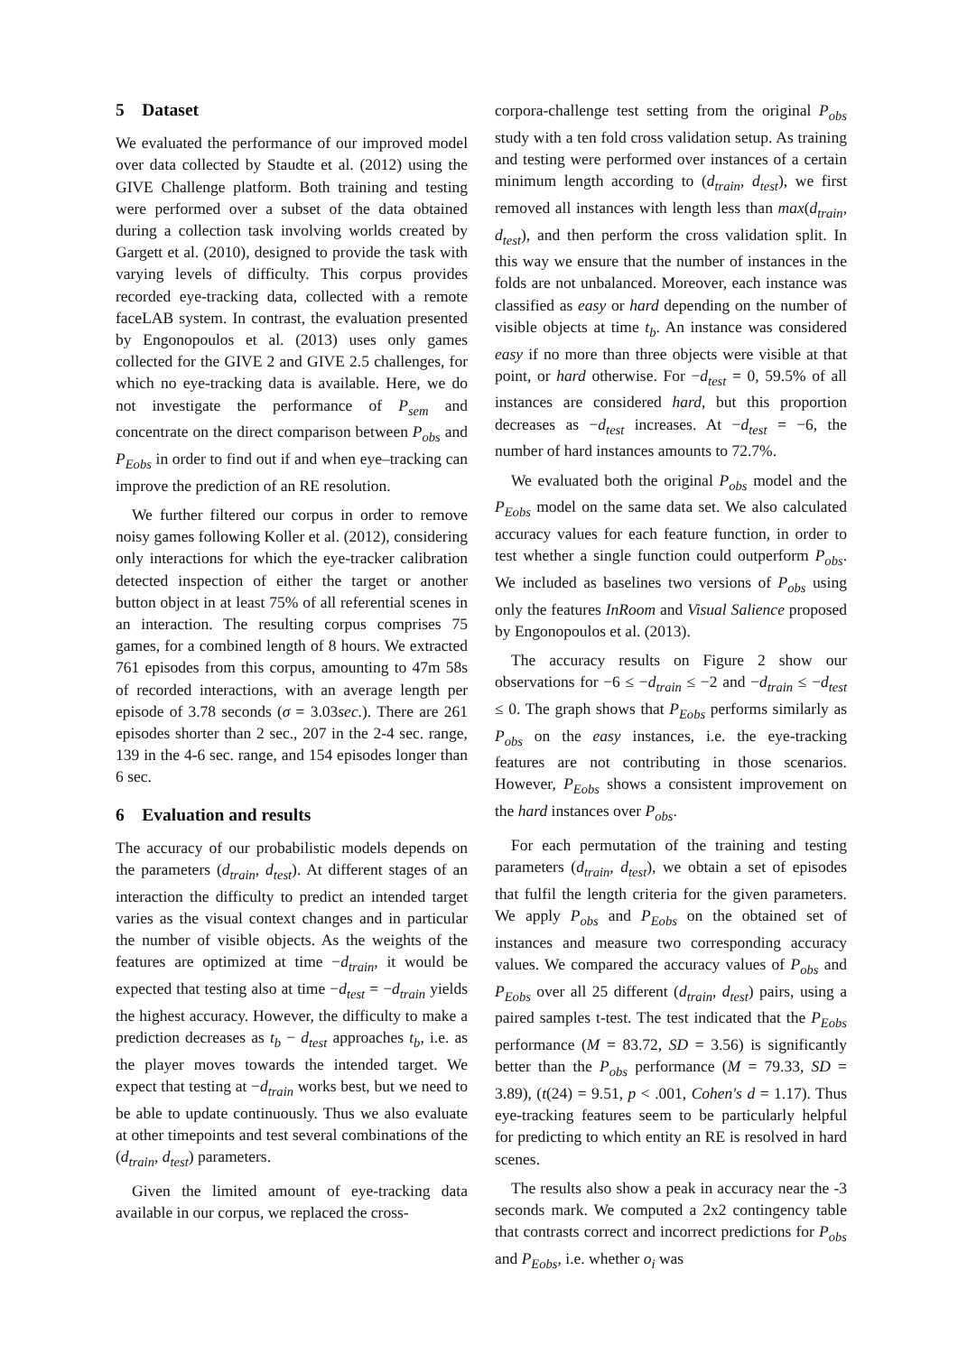5 Dataset
We evaluated the performance of our improved model over data collected by Staudte et al. (2012) using the GIVE Challenge platform. Both training and testing were performed over a subset of the data obtained during a collection task involving worlds created by Gargett et al. (2010), designed to provide the task with varying levels of difficulty. This corpus provides recorded eye-tracking data, collected with a remote faceLAB system. In contrast, the evaluation presented by Engonopoulos et al. (2013) uses only games collected for the GIVE 2 and GIVE 2.5 challenges, for which no eye-tracking data is available. Here, we do not investigate the performance of P<sub>sem</sub> and concentrate on the direct comparison between P<sub>obs</sub> and P<sub>Eobs</sub> in order to find out if and when eye–tracking can improve the prediction of an RE resolution.
We further filtered our corpus in order to remove noisy games following Koller et al. (2012), considering only interactions for which the eye-tracker calibration detected inspection of either the target or another button object in at least 75% of all referential scenes in an interaction. The resulting corpus comprises 75 games, for a combined length of 8 hours. We extracted 761 episodes from this corpus, amounting to 47m 58s of recorded interactions, with an average length per episode of 3.78 seconds (σ = 3.03sec.). There are 261 episodes shorter than 2 sec., 207 in the 2-4 sec. range, 139 in the 4-6 sec. range, and 154 episodes longer than 6 sec.
6 Evaluation and results
The accuracy of our probabilistic models depends on the parameters (d<sub>train</sub>, d<sub>test</sub>). At different stages of an interaction the difficulty to predict an intended target varies as the visual context changes and in particular the number of visible objects. As the weights of the features are optimized at time −d<sub>train</sub>, it would be expected that testing also at time −d<sub>test</sub> = −d<sub>train</sub> yields the highest accuracy. However, the difficulty to make a prediction decreases as t<sub>b</sub> − d<sub>test</sub> approaches t<sub>b</sub>, i.e. as the player moves towards the intended target. We expect that testing at −d<sub>train</sub> works best, but we need to be able to update continuously. Thus we also evaluate at other timepoints and test several combinations of the (d<sub>train</sub>, d<sub>test</sub>) parameters.
Given the limited amount of eye-tracking data available in our corpus, we replaced the cross-
corpora-challenge test setting from the original P<sub>obs</sub> study with a ten fold cross validation setup. As training and testing were performed over instances of a certain minimum length according to (d<sub>train</sub>, d<sub>test</sub>), we first removed all instances with length less than max(d<sub>train</sub>, d<sub>test</sub>), and then perform the cross validation split. In this way we ensure that the number of instances in the folds are not unbalanced. Moreover, each instance was classified as easy or hard depending on the number of visible objects at time t<sub>b</sub>. An instance was considered easy if no more than three objects were visible at that point, or hard otherwise. For −d<sub>test</sub> = 0, 59.5% of all instances are considered hard, but this proportion decreases as −d<sub>test</sub> increases. At −d<sub>test</sub> = −6, the number of hard instances amounts to 72.7%.
We evaluated both the original P<sub>obs</sub> model and the P<sub>Eobs</sub> model on the same data set. We also calculated accuracy values for each feature function, in order to test whether a single function could outperform P<sub>obs</sub>. We included as baselines two versions of P<sub>obs</sub> using only the features InRoom and Visual Salience proposed by Engonopoulos et al. (2013).
The accuracy results on Figure 2 show our observations for −6 ≤ −d<sub>train</sub> ≤ −2 and −d<sub>train</sub> ≤ −d<sub>test</sub> ≤ 0. The graph shows that P<sub>Eobs</sub> performs similarly as P<sub>obs</sub> on the easy instances, i.e. the eye-tracking features are not contributing in those scenarios. However, P<sub>Eobs</sub> shows a consistent improvement on the hard instances over P<sub>obs</sub>.
For each permutation of the training and testing parameters (d<sub>train</sub>, d<sub>test</sub>), we obtain a set of episodes that fulfil the length criteria for the given parameters. We apply P<sub>obs</sub> and P<sub>Eobs</sub> on the obtained set of instances and measure two corresponding accuracy values. We compared the accuracy values of P<sub>obs</sub> and P<sub>Eobs</sub> over all 25 different (d<sub>train</sub>, d<sub>test</sub>) pairs, using a paired samples t-test. The test indicated that the P<sub>Eobs</sub> performance (M = 83.72, SD = 3.56) is significantly better than the P<sub>obs</sub> performance (M = 79.33, SD = 3.89), (t(24) = 9.51, p < .001, Cohen's d = 1.17). Thus eye-tracking features seem to be particularly helpful for predicting to which entity an RE is resolved in hard scenes.
The results also show a peak in accuracy near the -3 seconds mark. We computed a 2x2 contingency table that contrasts correct and incorrect predictions for P<sub>obs</sub> and P<sub>Eobs</sub>, i.e. whether o<sub>i</sub> was